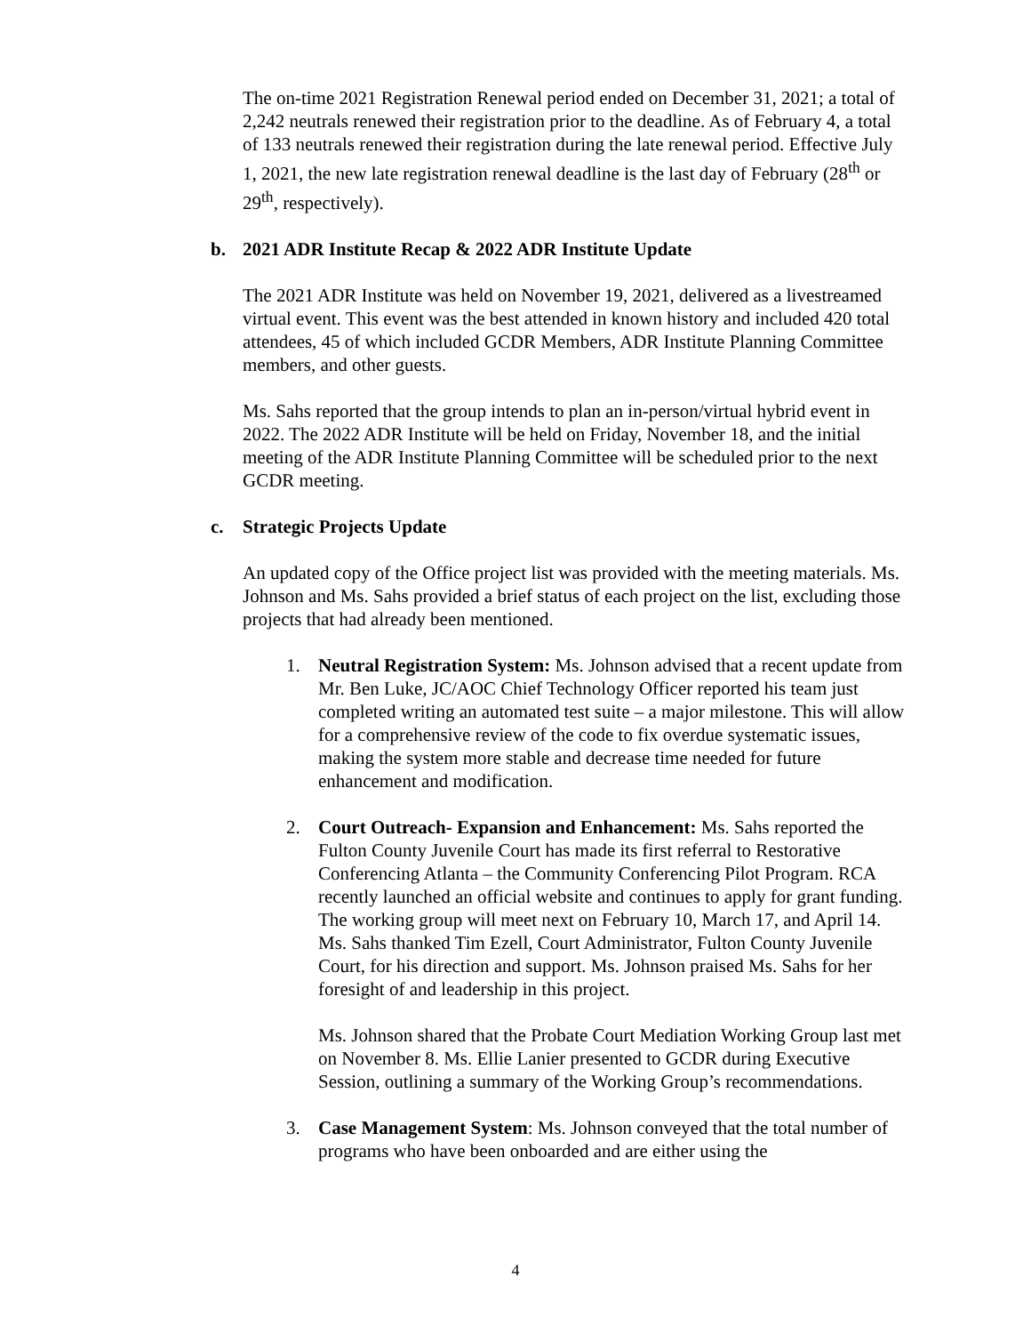The on-time 2021 Registration Renewal period ended on December 31, 2021; a total of 2,242 neutrals renewed their registration prior to the deadline. As of February 4, a total of 133 neutrals renewed their registration during the late renewal period. Effective July 1, 2021, the new late registration renewal deadline is the last day of February (28<sup>th</sup> or 29<sup>th</sup>, respectively).
b. 2021 ADR Institute Recap & 2022 ADR Institute Update
The 2021 ADR Institute was held on November 19, 2021, delivered as a livestreamed virtual event. This event was the best attended in known history and included 420 total attendees, 45 of which included GCDR Members, ADR Institute Planning Committee members, and other guests.
Ms. Sahs reported that the group intends to plan an in-person/virtual hybrid event in 2022. The 2022 ADR Institute will be held on Friday, November 18, and the initial meeting of the ADR Institute Planning Committee will be scheduled prior to the next GCDR meeting.
c. Strategic Projects Update
An updated copy of the Office project list was provided with the meeting materials. Ms. Johnson and Ms. Sahs provided a brief status of each project on the list, excluding those projects that had already been mentioned.
1. Neutral Registration System: Ms. Johnson advised that a recent update from Mr. Ben Luke, JC/AOC Chief Technology Officer reported his team just completed writing an automated test suite – a major milestone. This will allow for a comprehensive review of the code to fix overdue systematic issues, making the system more stable and decrease time needed for future enhancement and modification.
2. Court Outreach- Expansion and Enhancement: Ms. Sahs reported the Fulton County Juvenile Court has made its first referral to Restorative Conferencing Atlanta – the Community Conferencing Pilot Program. RCA recently launched an official website and continues to apply for grant funding. The working group will meet next on February 10, March 17, and April 14. Ms. Sahs thanked Tim Ezell, Court Administrator, Fulton County Juvenile Court, for his direction and support. Ms. Johnson praised Ms. Sahs for her foresight of and leadership in this project.
Ms. Johnson shared that the Probate Court Mediation Working Group last met on November 8. Ms. Ellie Lanier presented to GCDR during Executive Session, outlining a summary of the Working Group’s recommendations.
3. Case Management System: Ms. Johnson conveyed that the total number of programs who have been onboarded and are either using the
4